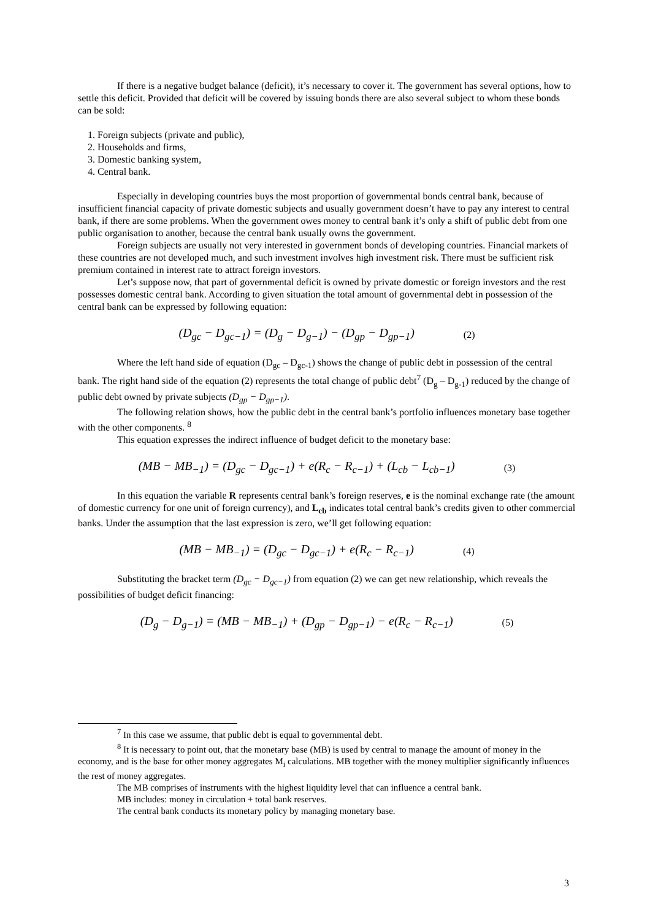If there is a negative budget balance (deficit), it’s necessary to cover it. The government has several options, how to settle this deficit. Provided that deficit will be covered by issuing bonds there are also several subject to whom these bonds can be sold:
1. Foreign subjects (private and public),
2. Households and firms,
3. Domestic banking system,
4. Central bank.
Especially in developing countries buys the most proportion of governmental bonds central bank, because of insufficient financial capacity of private domestic subjects and usually government doesn’t have to pay any interest to central bank, if there are some problems. When the government owes money to central bank it’s only a shift of public debt from one public organisation to another, because the central bank usually owns the government.
Foreign subjects are usually not very interested in government bonds of developing countries. Financial markets of these countries are not developed much, and such investment involves high investment risk. There must be sufficient risk premium contained in interest rate to attract foreign investors.
Let’s suppose now, that part of governmental deficit is owned by private domestic or foreign investors and the rest possesses domestic central bank. According to given situation the total amount of governmental debt in possession of the central bank can be expressed by following equation:
(D<sub>gc</sub> − D<sub>gc−1</sub>) = (D<sub>g</sub> − D<sub>g−1</sub>) − (D<sub>gp</sub> − D<sub>gp−1</sub>) (2)
Where the left hand side of equation (D<sub>gc</sub> – D<sub>gc-1</sub>) shows the change of public debt in possession of the central bank. The right hand side of the equation (2) represents the total change of public debt<sup>7</sup> (D<sub>g</sub> – D<sub>g-1</sub>) reduced by the change of public debt owned by private subjects (D<sub>gp</sub> − D<sub>gp−1</sub>).
The following relation shows, how the public debt in the central bank’s portfolio influences monetary base together with the other components. <sup>8</sup>
This equation expresses the indirect influence of budget deficit to the monetary base:
(MB − MB<sub>−1</sub>) = (D<sub>gc</sub> − D<sub>gc−1</sub>) + e(R<sub>c</sub> − R<sub>c−1</sub>) + (L<sub>cb</sub> − L<sub>cb−1</sub>) (3)
In this equation the variable R represents central bank’s foreign reserves, e is the nominal exchange rate (the amount of domestic currency for one unit of foreign currency), and L<sub>cb</sub> indicates total central bank’s credits given to other commercial banks. Under the assumption that the last expression is zero, we’ll get following equation:
(MB − MB<sub>−1</sub>) = (D<sub>gc</sub> − D<sub>gc−1</sub>) + e(R<sub>c</sub> − R<sub>c−1</sub>) (4)
Substituting the bracket term (D<sub>gc</sub> − D<sub>gc−1</sub>) from equation (2) we can get new relationship, which reveals the possibilities of budget deficit financing:
(D<sub>g</sub> − D<sub>g−1</sub>) = (MB − MB<sub>−1</sub>) + (D<sub>gp</sub> − D<sub>gp−1</sub>) − e(R<sub>c</sub> − R<sub>c−1</sub>) (5)
<sup>7</sup> In this case we assume, that public debt is equal to governmental debt.
<sup>8</sup> It is necessary to point out, that the monetary base (MB) is used by central to manage the amount of money in the economy, and is the base for other money aggregates M<sub>i</sub> calculations. MB together with the money multiplier significantly influences the rest of money aggregates.
The MB comprises of instruments with the highest liquidity level that can influence a central bank.
MB includes: money in circulation + total bank reserves.
The central bank conducts its monetary policy by managing monetary base.
3